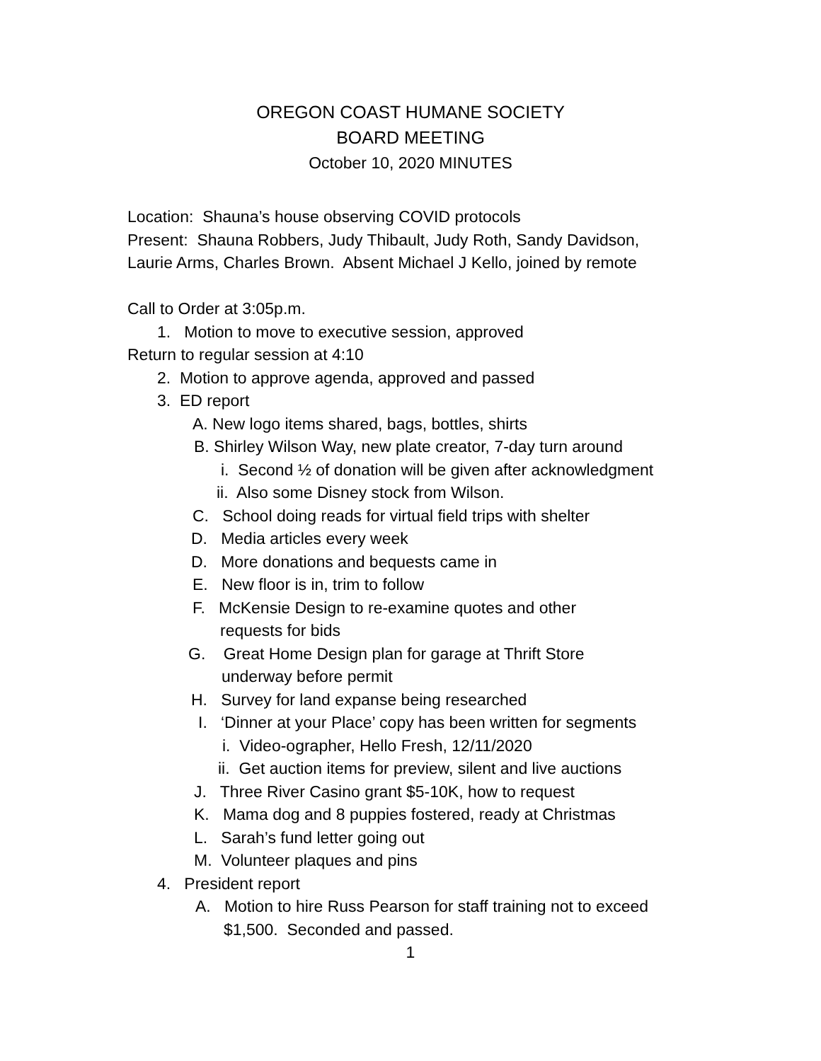OREGON COAST HUMANE SOCIETY
BOARD MEETING
October 10, 2020 MINUTES
Location: Shauna’s house observing COVID protocols
Present: Shauna Robbers, Judy Thibault, Judy Roth, Sandy Davidson,
Laurie Arms, Charles Brown. Absent Michael J Kello, joined by remote
Call to Order at 3:05p.m.
1. Motion to move to executive session, approved
Return to regular session at 4:10
2. Motion to approve agenda, approved and passed
3. ED report
A. New logo items shared, bags, bottles, shirts
B. Shirley Wilson Way, new plate creator, 7-day turn around
i. Second ½ of donation will be given after acknowledgment
ii. Also some Disney stock from Wilson.
C. School doing reads for virtual field trips with shelter
D. Media articles every week
D. More donations and bequests came in
E. New floor is in, trim to follow
F. McKensie Design to re-examine quotes and other
requests for bids
G. Great Home Design plan for garage at Thrift Store
underway before permit
H. Survey for land expanse being researched
I. ‘Dinner at your Place’ copy has been written for segments
i. Video-ographer, Hello Fresh, 12/11/2020
ii. Get auction items for preview, silent and live auctions
J. Three River Casino grant $5-10K, how to request
K. Mama dog and 8 puppies fostered, ready at Christmas
L. Sarah’s fund letter going out
M. Volunteer plaques and pins
4. President report
A. Motion to hire Russ Pearson for staff training not to exceed
$1,500. Seconded and passed.
1